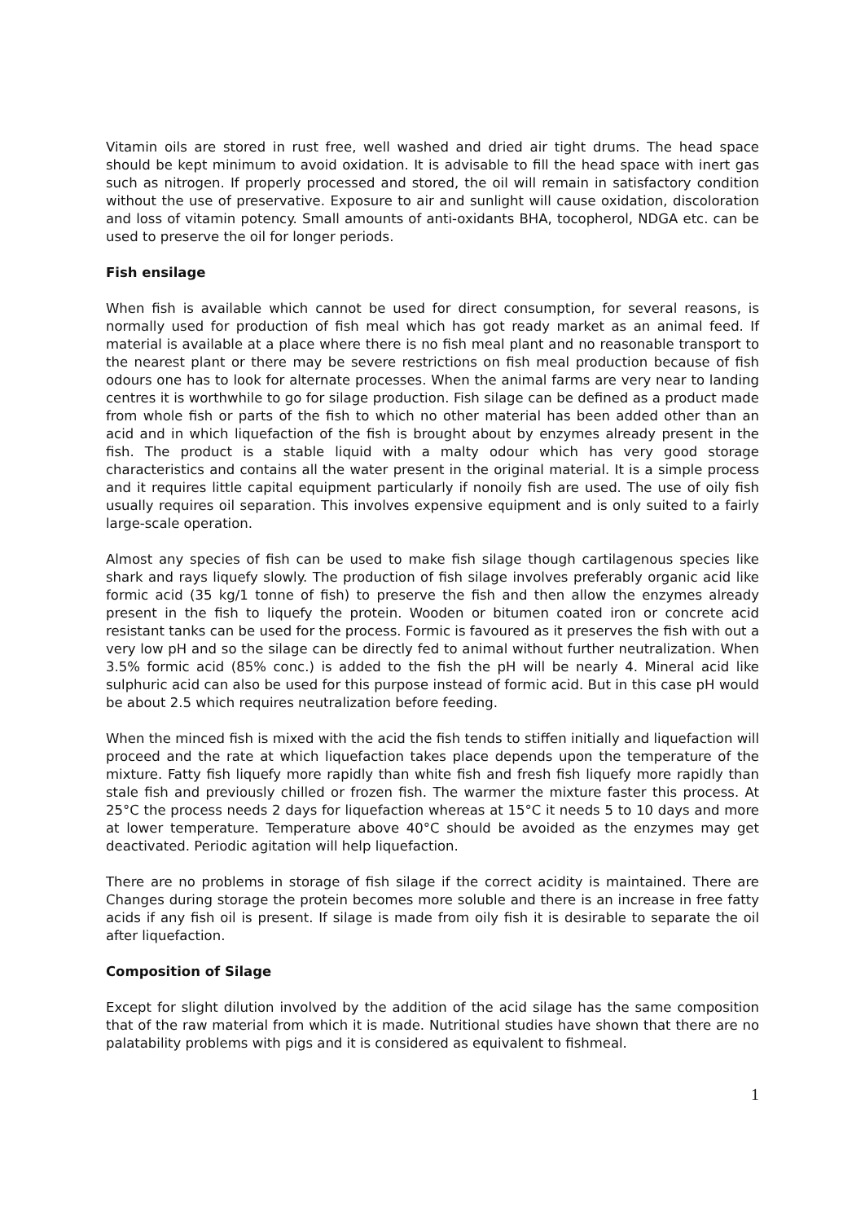Vitamin oils are stored in rust free, well washed and dried air tight drums. The head space should be kept minimum to avoid oxidation. It is advisable to fill the head space with inert gas such as nitrogen. If properly processed and stored, the oil will remain in satisfactory condition without the use of preservative. Exposure to air and sunlight will cause oxidation, discoloration and loss of vitamin potency. Small amounts of anti-oxidants BHA, tocopherol, NDGA etc. can be used to preserve the oil for longer periods.
Fish ensilage
When fish is available which cannot be used for direct consumption, for several reasons, is normally used for production of fish meal which has got ready market as an animal feed. If material is available at a place where there is no fish meal plant and no reasonable transport to the nearest plant or there may be severe restrictions on fish meal production because of fish odours one has to look for alternate processes. When the animal farms are very near to landing centres it is worthwhile to go for silage production. Fish silage can be defined as a product made from whole fish or parts of the fish to which no other material has been added other than an acid and in which liquefaction of the fish is brought about by enzymes already present in the fish. The product is a stable liquid with a malty odour which has very good storage characteristics and contains all the water present in the original material. It is a simple process and it requires little capital equipment particularly if nonoily fish are used. The use of oily fish usually requires oil separation. This involves expensive equipment and is only suited to a fairly large-scale operation.
Almost any species of fish can be used to make fish silage though cartilagenous species like shark and rays liquefy slowly. The production of fish silage involves preferably organic acid like formic acid (35 kg/1 tonne of fish) to preserve the fish and then allow the enzymes already present in the fish to liquefy the protein. Wooden or bitumen coated iron or concrete acid resistant tanks can be used for the process. Formic is favoured as it preserves the fish with out a very low pH and so the silage can be directly fed to animal without further neutralization. When 3.5% formic acid (85% conc.) is added to the fish the pH will be nearly 4. Mineral acid like sulphuric acid can also be used for this purpose instead of formic acid. But in this case pH would be about 2.5 which requires neutralization before feeding.
When the minced fish is mixed with the acid the fish tends to stiffen initially and liquefaction will proceed and the rate at which liquefaction takes place depends upon the temperature of the mixture. Fatty fish liquefy more rapidly than white fish and fresh fish liquefy more rapidly than stale fish and previously chilled or frozen fish. The warmer the mixture faster this process. At 25°C the process needs 2 days for liquefaction whereas at 15°C it needs 5 to 10 days and more at lower temperature. Temperature above 40°C should be avoided as the enzymes may get deactivated. Periodic agitation will help liquefaction.
There are no problems in storage of fish silage if the correct acidity is maintained. There are Changes during storage the protein becomes more soluble and there is an increase in free fatty acids if any fish oil is present. If silage is made from oily fish it is desirable to separate the oil after liquefaction.
Composition of Silage
Except for slight dilution involved by the addition of the acid silage has the same composition that of the raw material from which it is made. Nutritional studies have shown that there are no palatability problems with pigs and it is considered as equivalent to fishmeal.
1